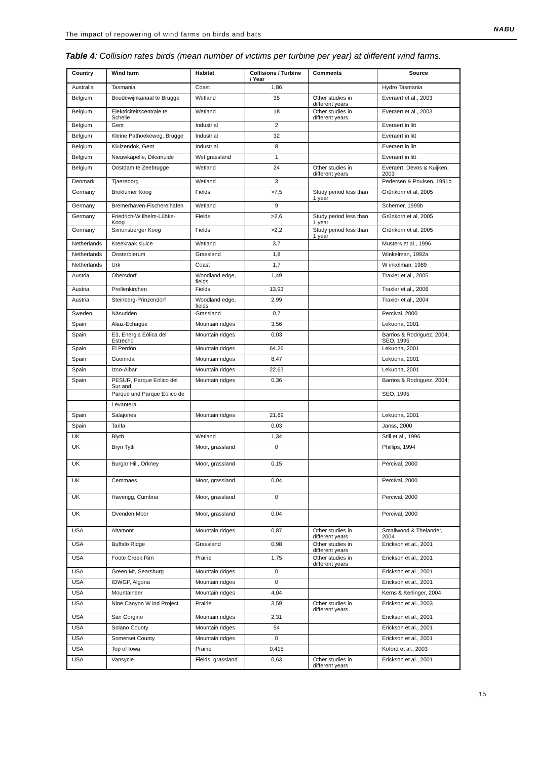The impact of repowering of wind farms on birds and bats
NABU
Table 4: Collision rates birds (mean number of victims per turbine per year) at different wind farms.
| Country | Wind farm | Habitat | Collisions / Turbine / Year | Comments | Source |
| --- | --- | --- | --- | --- | --- |
| Australia | Tasmania | Coast | 1,86 | | Hydro Tasmania |
| Belgium | Boudewijnkanaal te Brugge | Wetland | 35 | Other studies in different years | Everaert et al., 2003 |
| Belgium | Elektriciteitscentrale te Schelle | Wetland | 18 | Other studies in different years | Everaert et al., 2003 |
| Belgium | Gent | Industrial | 2 | | Everaert in litt |
| Belgium | Kleine Pathoekeweg, Brugge | Industrial | 32 | | Everaert in litt |
| Belgium | Kluizendok, Gent | Industrial | 8 | | Everaert in litt |
| Belgium | Nieuwkapelle, Diksmuide | Wet grassland | 1 | | Everaert in litt |
| Belgium | Oostdam te Zeebrugge | Wetland | 24 | Other studies in different years | Everaert, Devos & Kuijken, 2003 |
| Denmark | Tjaereborg | Wetland | 3 | | Pedersen & Poulsen, 1991b |
| Germany | Breklumer Koog | Fields | >7,5 | Study period less than 1 year | Grünkorn et al, 2005 |
| Germany | Bremerhaven-Fischereihafen | Wetland | 9 | | Scherner, 1999b |
| Germany | Friedrich-W ilhelm-Lübke-Koog | Fields | >2,6 | Study period less than 1 year | Grünkorn et al, 2005 |
| Germany | Simonsberger Koog | Fields | >2,2 | Study period less than 1 year | Grünkorn et al, 2005 |
| Netherlands | Kreekraak sluice | Wetland | 3,7 | | Musters et al., 1996 |
| Netherlands | Oosterbierum | Grassland | 1,8 | | Winkelman, 1992a |
| Netherlands | Urk | Coast | 1,7 | | W inkelman, 1989 |
| Austria | Obersdorf | Woodland edge, fields | 1,49 | | Traxler et al., 2005 |
| Austria | Prellenkirchen | Fields | 13,93 | | Traxler et al., 2006 |
| Austria | Steinberg-Prinzendorf | Woodland edge, fields | 2,99 | | Traxler et al., 2004 |
| Sweden | Näsudden | Grassland | 0,7 | | Percival, 2000 |
| Spain | Alaiz-Echague | Mountain ridges | 3,56 | | Lekuona, 2001 |
| Spain | E3, Energia Eólica del Estrecho | Mountain ridges | 0,03 | | Barrios & Rodriguez, 2004; SEO, 1995 |
| Spain | El Perdón | Mountain ridges | 64,26 | | Lekuona, 2001 |
| Spain | Guennda | Mountain ridges | 8,47 | | Lekuona, 2001 |
| Spain | Izco-Albar | Mountain ridges | 22,63 | | Lekuona, 2001 |
| Spain | PESUR, Parque Eólico del Sur and | Mountain ridges | 0,36 | | Barrios & Rodriguez, 2004; |
| | Parque und Parque Eólico de | | | | SEO, 1995 |
| | Levantera | | | | |
| Spain | Salajones | Mountain ridges | 21,69 | | Lekuona, 2001 |
| Spain | Tarifa | | 0,03 | | Janss, 2000 |
| UK | Blyth | Wetland | 1,34 | | Still et al., 1996 |
| UK | Bryn Tytli | Moor, grassland | 0 | | Phillips, 1994 |
| UK | Burgar Hill, Orkney | Moor, grassland | 0,15 | | Percival, 2000 |
| UK | Cemmaes | Moor, grassland | 0,04 | | Percival, 2000 |
| UK | Haverigg, Cumbria | Moor, grassland | 0 | | Percival, 2000 |
| UK | Ovenden Moor | Moor, grassland | 0,04 | | Percival, 2000 |
| USA | Altamont | Mountain ridges | 0,87 | Other studies in different years | Smallwood & Thelander, 2004 |
| USA | Buffalo Ridge | Grassland | 0,98 | Other studies in different years | Erickson et al., 2001 |
| USA | Foote Creek Rim | Prairie | 1,75 | Other studies in different years | Erickson et al., 2001 |
| USA | Green Mt, Searsburg | Mountain ridges | 0 | | Erickson et al., 2001 |
| USA | IDWGP, Algona | Mountain ridges | 0 | | Erickson et al., 2001 |
| USA | Mountaineer | Mountain ridges | 4,04 | | Kerns & Kerlinger, 2004 |
| USA | Nine Canyon W ind Project | Prairie | 3,59 | Other studies in different years | Erickson et al., 2003 |
| USA | San Gorgino | Mountain ridges | 2,31 | | Erickson et al., 2001 |
| USA | Solano County | Mountain ridges | 54 | | Erickson et al., 2001 |
| USA | Somerset County | Mountain ridges | 0 | | Erickson et al., 2001 |
| USA | Top of Iowa | Prairie | 0,415 | | Koford et al., 2003 |
| USA | Vansycle | Fields, grassland | 0,63 | Other studies in different years | Erickson et al., 2001 |
15